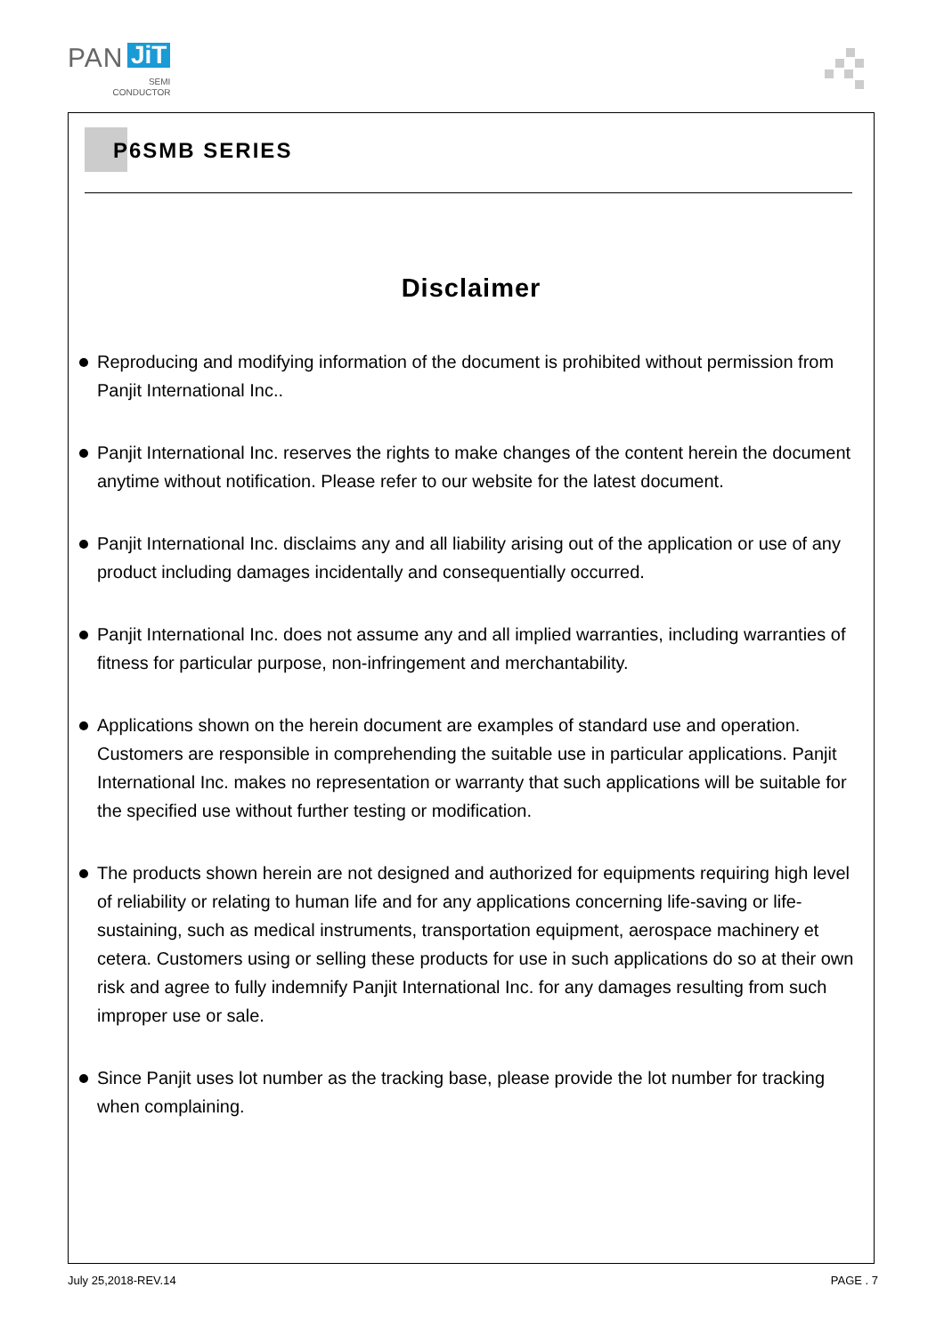PAN JiT
SEMI
CONDUCTOR
P6SMB SERIES
Disclaimer
Reproducing and modifying information of the document is prohibited without permission from Panjit International Inc..
Panjit International Inc. reserves the rights to make changes of the content herein the document anytime without notification. Please refer to our website for the latest document.
Panjit International Inc. disclaims any and all liability arising out of the application or use of any product including damages incidentally and consequentially occurred.
Panjit International Inc. does not assume any and all implied warranties, including warranties of fitness for particular purpose, non-infringement and merchantability.
Applications shown on the herein document are examples of standard use and operation. Customers are responsible in comprehending the suitable use in particular applications. Panjit International Inc. makes no representation or warranty that such applications will be suitable for the specified use without further testing or modification.
The products shown herein are not designed and authorized for equipments requiring high level of reliability or relating to human life and for any applications concerning life-saving or life-sustaining, such as medical instruments, transportation equipment, aerospace machinery et cetera. Customers using or selling these products for use in such applications do so at their own risk and agree to fully indemnify Panjit International Inc. for any damages resulting from such improper use or sale.
Since Panjit uses lot number as the tracking base, please provide the lot number for tracking when complaining.
July 25,2018-REV.14 PAGE . 7